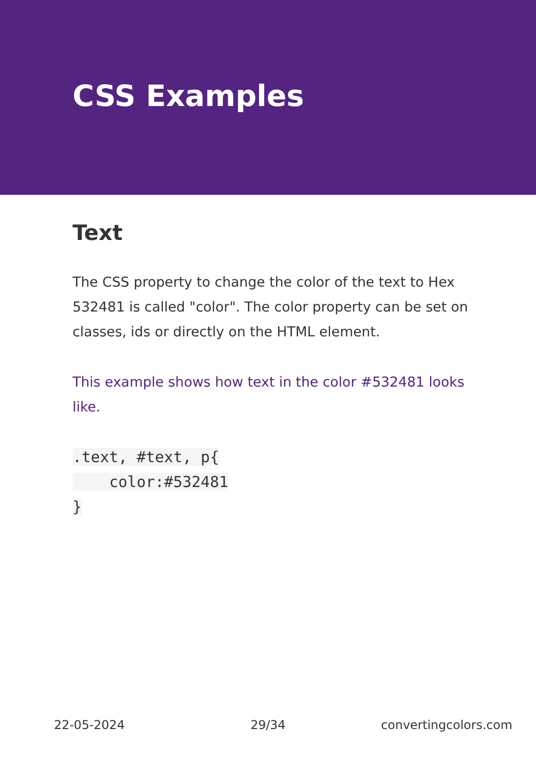CSS Examples
Text
The CSS property to change the color of the text to Hex 532481 is called "color". The color property can be set on classes, ids or directly on the HTML element.
This example shows how text in the color #532481 looks like.
.text, #text, p{
    color:#532481
}
22-05-2024 29/34 convertingcolors.com